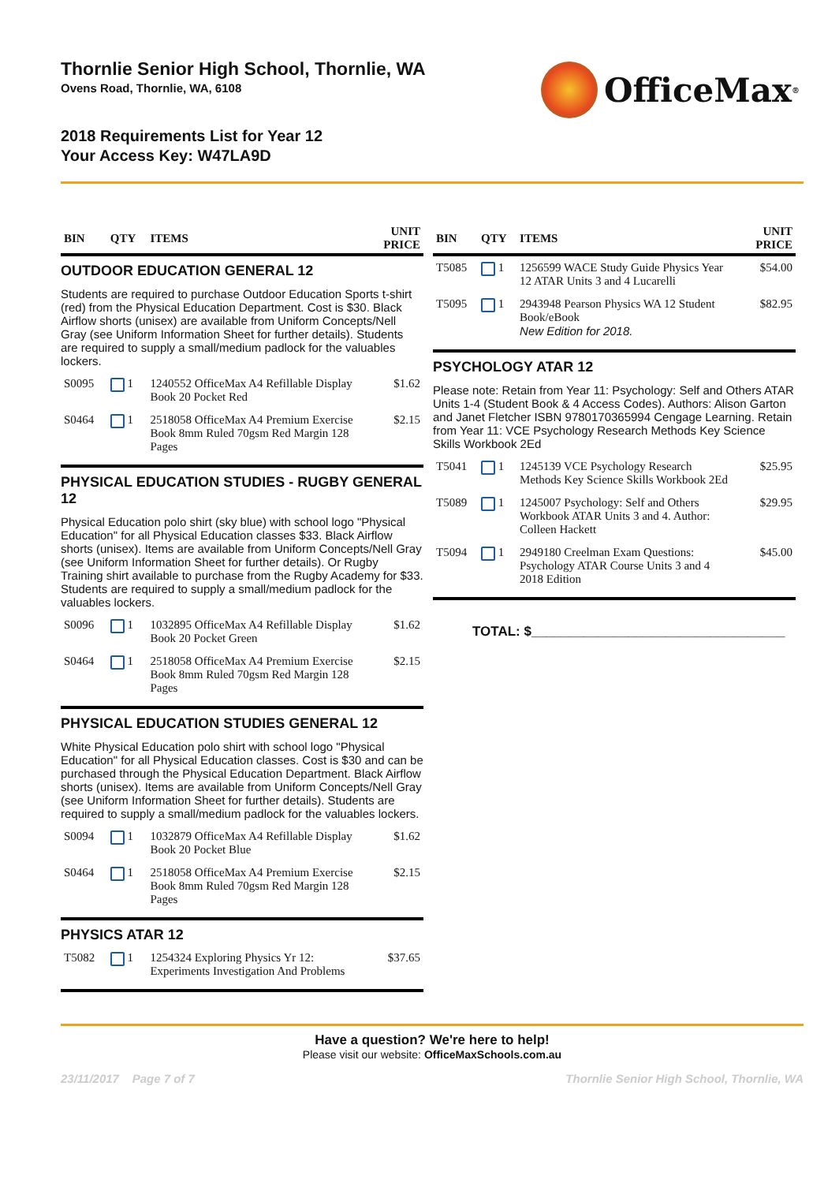Thornlie Senior High School, Thornlie, WA
Ovens Road, Thornlie, WA, 6108
2018 Requirements List for Year 12
Your Access Key: W47LA9D
OfficeMax<sup>®</sup>
| BIN | QTY | ITEMS | UNIT PRICE |
| --- | --- | --- | --- |
| OUTDOOR EDUCATION GENERAL 12 | | | |
| Students are required to purchase Outdoor Education Sports t-shirt (red) from the Physical Education Department. Cost is $30. Black Airflow shorts (unisex) are available from Uniform Concepts/Nell Gray (see Uniform Information Sheet for further details). Students are required to supply a small/medium padlock for the valuables lockers. | | | |
| S0095 | 1 | 1240552 OfficeMax A4 Refillable Display Book 20 Pocket Red | $1.62 |
| S0464 | 1 | 2518058 OfficeMax A4 Premium Exercise Book 8mm Ruled 70gsm Red Margin 128 Pages | $2.15 |
| PHYSICAL EDUCATION STUDIES - RUGBY GENERAL 12 | | | |
| Physical Education polo shirt (sky blue) with school logo "Physical Education" for all Physical Education classes $33. Black Airflow shorts (unisex). Items are available from Uniform Concepts/Nell Gray (see Uniform Information Sheet for further details). Or Rugby Training shirt available to purchase from the Rugby Academy for $33. Students are required to supply a small/medium padlock for the valuables lockers. | | | |
| S0096 | 1 | 1032895 OfficeMax A4 Refillable Display Book 20 Pocket Green | $1.62 |
| S0464 | 1 | 2518058 OfficeMax A4 Premium Exercise Book 8mm Ruled 70gsm Red Margin 128 Pages | $2.15 |
| PHYSICAL EDUCATION STUDIES GENERAL 12 | | | |
| White Physical Education polo shirt with school logo "Physical Education" for all Physical Education classes. Cost is $30 and can be purchased through the Physical Education Department. Black Airflow shorts (unisex). Items are available from Uniform Concepts/Nell Gray (see Uniform Information Sheet for further details). Students are required to supply a small/medium padlock for the valuables lockers. | | | |
| S0094 | 1 | 1032879 OfficeMax A4 Refillable Display Book 20 Pocket Blue | $1.62 |
| S0464 | 1 | 2518058 OfficeMax A4 Premium Exercise Book 8mm Ruled 70gsm Red Margin 128 Pages | $2.15 |
| PHYSICS ATAR 12 | | | |
| T5082 | 1 | 1254324 Exploring Physics Yr 12: Experiments Investigation And Problems | $37.65 |
| BIN | QTY | ITEMS | UNIT PRICE |
| --- | --- | --- | --- |
| T5085 | 1 | 1256599 WACE Study Guide Physics Year 12 ATAR Units 3 and 4 Lucarelli | $54.00 |
| T5095 | 1 | 2943948 Pearson Physics WA 12 Student Book/eBook New Edition for 2018. | $82.95 |
| PSYCHOLOGY ATAR 12 | | | |
| Please note: Retain from Year 11: Psychology: Self and Others ATAR Units 1-4 (Student Book & 4 Access Codes). Authors: Alison Garton and Janet Fletcher ISBN 9780170365994 Cengage Learning. Retain from Year 11: VCE Psychology Research Methods Key Science Skills Workbook 2Ed | | | |
| T5041 | 1 | 1245139 VCE Psychology Research Methods Key Science Skills Workbook 2Ed | $25.95 |
| T5089 | 1 | 1245007 Psychology: Self and Others Workbook ATAR Units 3 and 4. Author: Colleen Hackett | $29.95 |
| T5094 | 1 | 2949180 Creelman Exam Questions: Psychology ATAR Course Units 3 and 4 2018 Edition | $45.00 |
TOTAL: $__________________________________
Have a question? We're here to help!
Please visit our website: OfficeMaxSchools.com.au
23/11/2017 Page 7 of 7 Thornlie Senior High School, Thornlie, WA